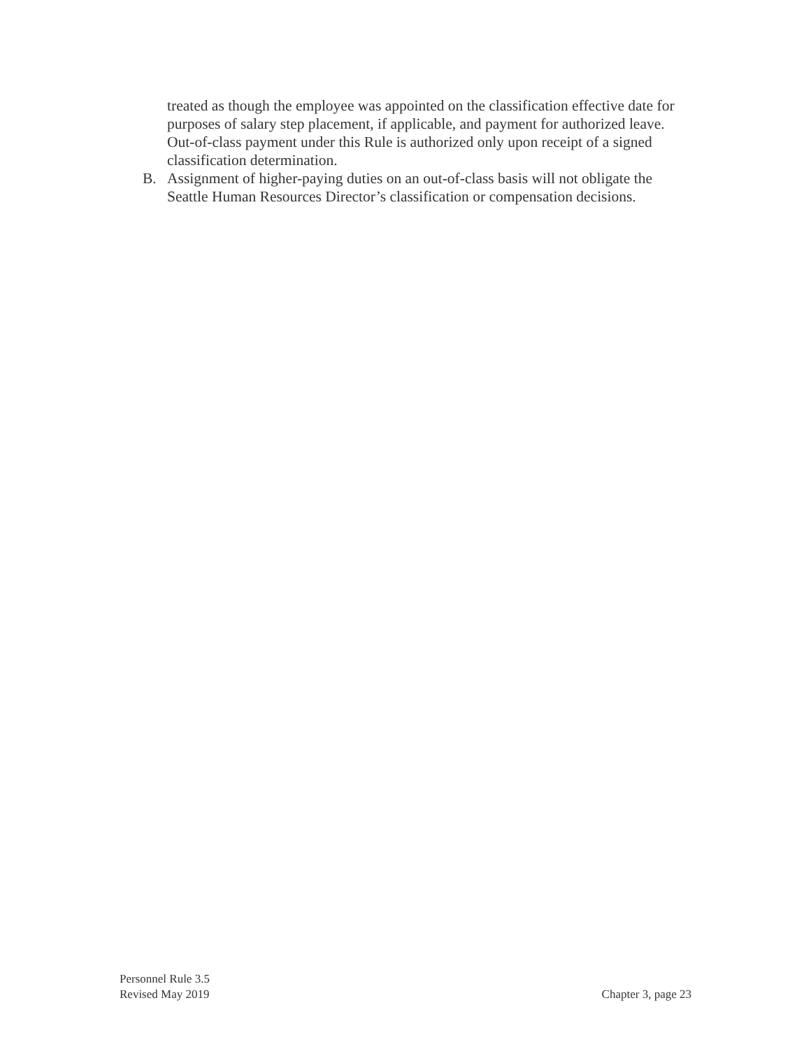treated as though the employee was appointed on the classification effective date for purposes of salary step placement, if applicable, and payment for authorized leave. Out-of-class payment under this Rule is authorized only upon receipt of a signed classification determination.
B. Assignment of higher-paying duties on an out-of-class basis will not obligate the Seattle Human Resources Director’s classification or compensation decisions.
Personnel Rule 3.5
Revised May 2019 Chapter 3, page 23